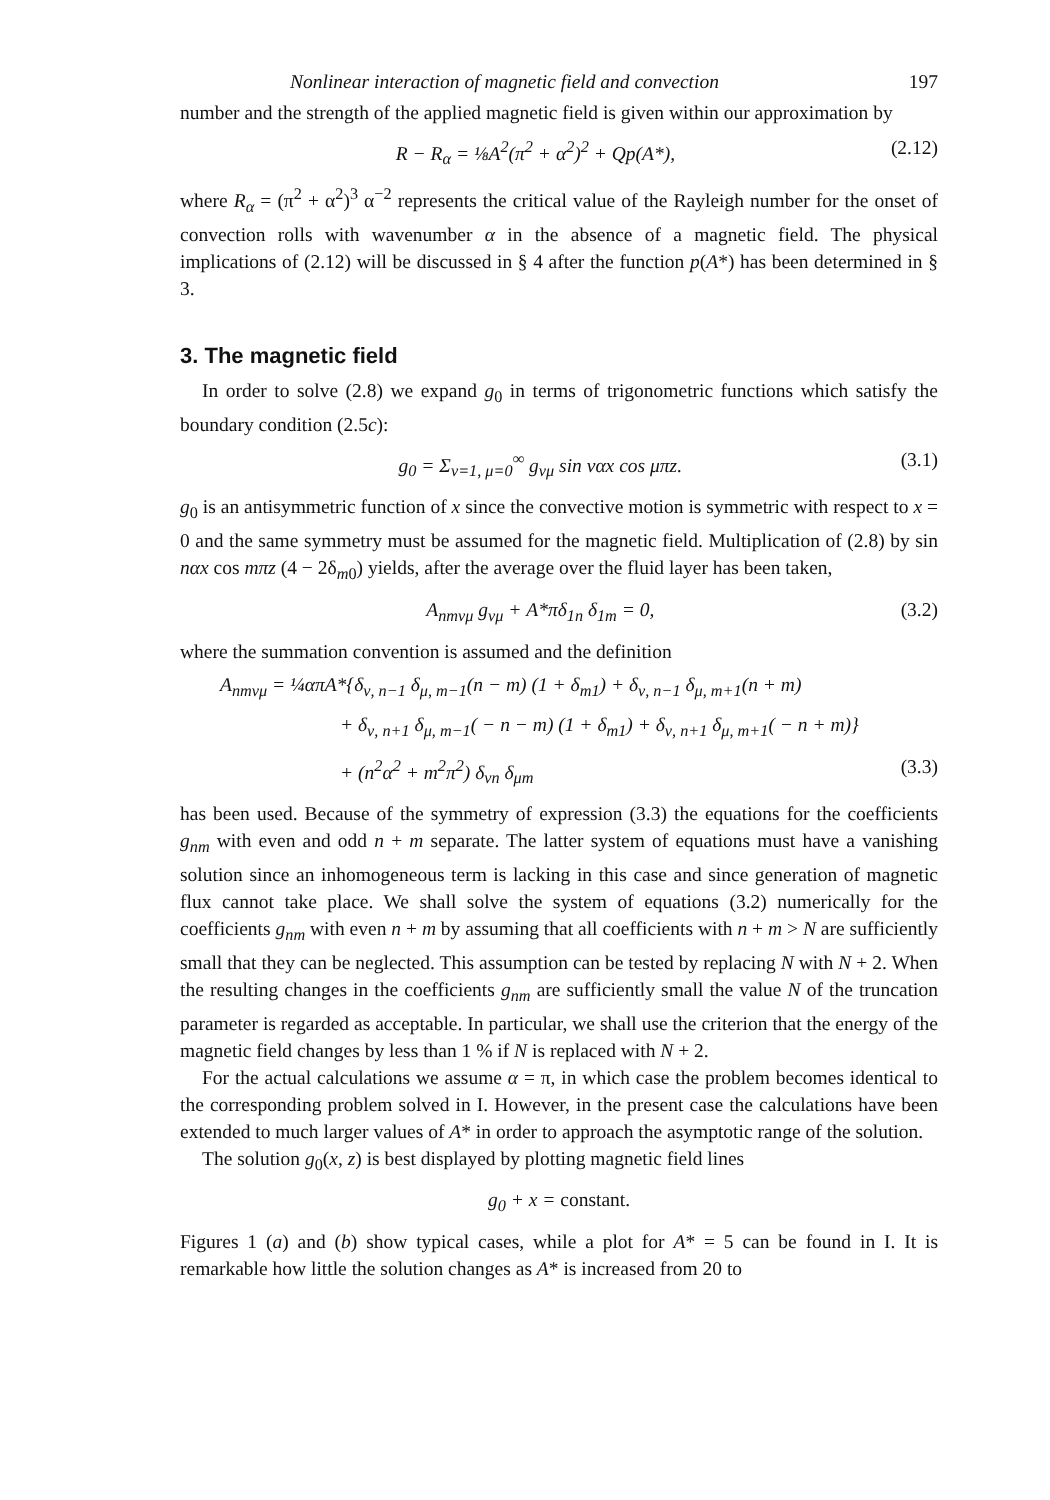Nonlinear interaction of magnetic field and convection 197
number and the strength of the applied magnetic field is given within our approximation by
R − R<sub>α</sub> = ⅛A<sup>2</sup>(π<sup>2</sup> + α<sup>2</sup>)<sup>2</sup> + Qp(A*), (2.12)
where R<sub>α</sub> = (π<sup>2</sup> + α<sup>2</sup>)<sup>3</sup> α<sup>−2</sup> represents the critical value of the Rayleigh number for the onset of convection rolls with wavenumber α in the absence of a magnetic field. The physical implications of (2.12) will be discussed in § 4 after the function p(A*) has been determined in § 3.
3. The magnetic field
In order to solve (2.8) we expand g<sub>0</sub> in terms of trigonometric functions which satisfy the boundary condition (2.5c):
g<sub>0</sub> = Σ<sub>ν=1, μ=0</sub><sup>∞</sup> g<sub>νμ</sub> sin ναx cos μπz. (3.1)
g<sub>0</sub> is an antisymmetric function of x since the convective motion is symmetric with respect to x = 0 and the same symmetry must be assumed for the magnetic field. Multiplication of (2.8) by sin nαx cos mπz (4 − 2δ<sub>m0</sub>) yields, after the average over the fluid layer has been taken,
A<sub>nmνμ</sub> g<sub>νμ</sub> + A*πδ<sub>1n</sub> δ<sub>1m</sub> = 0, (3.2)
where the summation convention is assumed and the definition
A<sub>nmνμ</sub> = ¼απA*{δ<sub>ν, n−1</sub> δ<sub>μ, m−1</sub>(n − m) (1 + δ<sub>m1</sub>) + δ<sub>ν, n−1</sub> δ<sub>μ, m+1</sub>(n + m)
+ δ<sub>ν, n+1</sub> δ<sub>μ, m−1</sub>( − n − m) (1 + δ<sub>m1</sub>) + δ<sub>ν, n+1</sub> δ<sub>μ, m+1</sub>( − n + m)}
+ (n<sup>2</sup>α<sup>2</sup> + m<sup>2</sup>π<sup>2</sup>) δ<sub>νn</sub> δ<sub>μm</sub> (3.3)
has been used. Because of the symmetry of expression (3.3) the equations for the coefficients g<sub>nm</sub> with even and odd n + m separate. The latter system of equations must have a vanishing solution since an inhomogeneous term is lacking in this case and since generation of magnetic flux cannot take place. We shall solve the system of equations (3.2) numerically for the coefficients g<sub>nm</sub> with even n + m by assuming that all coefficients with n + m > N are sufficiently small that they can be neglected. This assumption can be tested by replacing N with N + 2. When the resulting changes in the coefficients g<sub>nm</sub> are sufficiently small the value N of the truncation parameter is regarded as acceptable. In particular, we shall use the criterion that the energy of the magnetic field changes by less than 1 % if N is replaced with N + 2.
For the actual calculations we assume α = π, in which case the problem becomes identical to the corresponding problem solved in I. However, in the present case the calculations have been extended to much larger values of A* in order to approach the asymptotic range of the solution.
The solution g<sub>0</sub>(x, z) is best displayed by plotting magnetic field lines
g<sub>0</sub> + x = constant.
Figures 1 (a) and (b) show typical cases, while a plot for A* = 5 can be found in I. It is remarkable how little the solution changes as A* is increased from 20 to